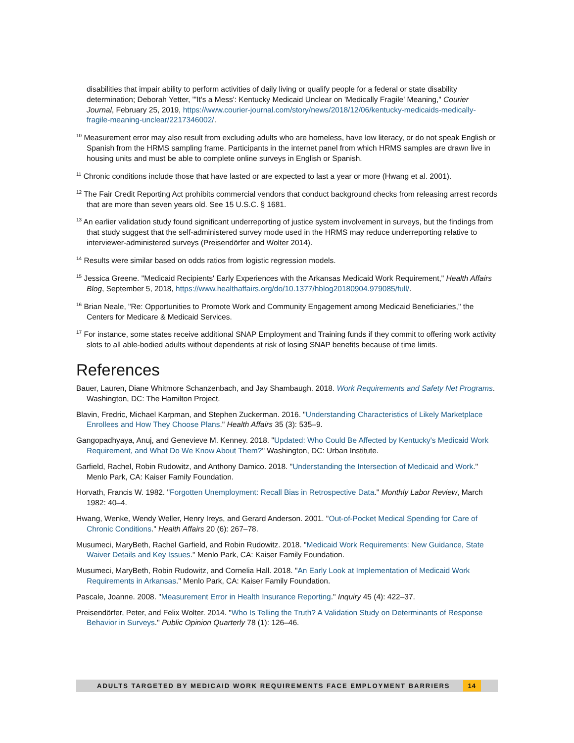disabilities that impair ability to perform activities of daily living or qualify people for a federal or state disability determination; Deborah Yetter, "'It's a Mess': Kentucky Medicaid Unclear on 'Medically Fragile' Meaning," Courier Journal, February 25, 2019, https://www.courier-journal.com/story/news/2018/12/06/kentucky-medicaids-medically-fragile-meaning-unclear/2217346002/.
<sup>10</sup> Measurement error may also result from excluding adults who are homeless, have low literacy, or do not speak English or Spanish from the HRMS sampling frame. Participants in the internet panel from which HRMS samples are drawn live in housing units and must be able to complete online surveys in English or Spanish.
<sup>11</sup> Chronic conditions include those that have lasted or are expected to last a year or more (Hwang et al. 2001).
<sup>12</sup> The Fair Credit Reporting Act prohibits commercial vendors that conduct background checks from releasing arrest records that are more than seven years old. See 15 U.S.C. § 1681.
<sup>13</sup> An earlier validation study found significant underreporting of justice system involvement in surveys, but the findings from that study suggest that the self-administered survey mode used in the HRMS may reduce underreporting relative to interviewer-administered surveys (Preisendörfer and Wolter 2014).
<sup>14</sup> Results were similar based on odds ratios from logistic regression models.
<sup>15</sup> Jessica Greene. "Medicaid Recipients' Early Experiences with the Arkansas Medicaid Work Requirement," Health Affairs Blog, September 5, 2018, https://www.healthaffairs.org/do/10.1377/hblog20180904.979085/full/.
<sup>16</sup> Brian Neale, "Re: Opportunities to Promote Work and Community Engagement among Medicaid Beneficiaries," the Centers for Medicare & Medicaid Services.
<sup>17</sup> For instance, some states receive additional SNAP Employment and Training funds if they commit to offering work activity slots to all able-bodied adults without dependents at risk of losing SNAP benefits because of time limits.
References
Bauer, Lauren, Diane Whitmore Schanzenbach, and Jay Shambaugh. 2018. Work Requirements and Safety Net Programs. Washington, DC: The Hamilton Project.
Blavin, Fredric, Michael Karpman, and Stephen Zuckerman. 2016. "Understanding Characteristics of Likely Marketplace Enrollees and How They Choose Plans." Health Affairs 35 (3): 535–9.
Gangopadhyaya, Anuj, and Genevieve M. Kenney. 2018. "Updated: Who Could Be Affected by Kentucky's Medicaid Work Requirement, and What Do We Know About Them?" Washington, DC: Urban Institute.
Garfield, Rachel, Robin Rudowitz, and Anthony Damico. 2018. "Understanding the Intersection of Medicaid and Work." Menlo Park, CA: Kaiser Family Foundation.
Horvath, Francis W. 1982. "Forgotten Unemployment: Recall Bias in Retrospective Data." Monthly Labor Review, March 1982: 40–4.
Hwang, Wenke, Wendy Weller, Henry Ireys, and Gerard Anderson. 2001. "Out-of-Pocket Medical Spending for Care of Chronic Conditions." Health Affairs 20 (6): 267–78.
Musumeci, MaryBeth, Rachel Garfield, and Robin Rudowitz. 2018. "Medicaid Work Requirements: New Guidance, State Waiver Details and Key Issues." Menlo Park, CA: Kaiser Family Foundation.
Musumeci, MaryBeth, Robin Rudowitz, and Cornelia Hall. 2018. "An Early Look at Implementation of Medicaid Work Requirements in Arkansas." Menlo Park, CA: Kaiser Family Foundation.
Pascale, Joanne. 2008. "Measurement Error in Health Insurance Reporting." Inquiry 45 (4): 422–37.
Preisendörfer, Peter, and Felix Wolter. 2014. "Who Is Telling the Truth? A Validation Study on Determinants of Response Behavior in Surveys." Public Opinion Quarterly 78 (1): 126–46.
ADULTS TARGETED BY MEDICAID WORK REQUIREMENTS FACE EMPLOYMENT BARRIERS 14